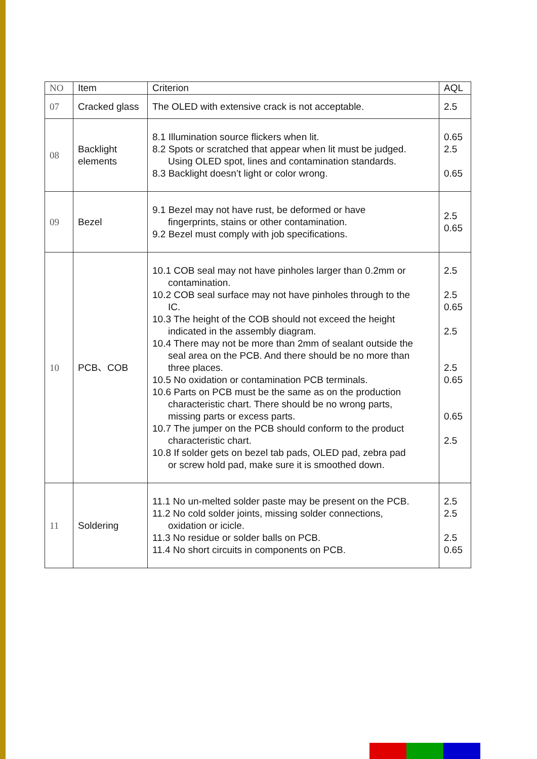| NO | Item | Criterion | AQL |
| --- | --- | --- | --- |
| 07 | Cracked glass | The OLED with extensive crack is not acceptable. | 2.5 |
| 08 | Backlight elements | 8.1 Illumination source flickers when lit. 8.2 Spots or scratched that appear when lit must be judged. Using OLED spot, lines and contamination standards. 8.3 Backlight doesn’t light or color wrong. | 0.65 2.5 0.65 |
| 09 | Bezel | 9.1 Bezel may not have rust, be deformed or have fingerprints, stains or other contamination. 9.2 Bezel must comply with job specifications. | 2.5 0.65 |
| 10 | PCB、COB | 10.1 COB seal may not have pinholes larger than 0.2mm or contamination. 10.2 COB seal surface may not have pinholes through to the IC. 10.3 The height of the COB should not exceed the height indicated in the assembly diagram. 10.4 There may not be more than 2mm of sealant outside the seal area on the PCB. And there should be no more than three places. 10.5 No oxidation or contamination PCB terminals. 10.6 Parts on PCB must be the same as on the production characteristic chart. There should be no wrong parts, missing parts or excess parts. 10.7 The jumper on the PCB should conform to the product characteristic chart. 10.8 If solder gets on bezel tab pads, OLED pad, zebra pad or screw hold pad, make sure it is smoothed down. | 2.5 2.5 0.65 2.5 2.5 0.65 0.65 2.5 |
| 11 | Soldering | 11.1 No un-melted solder paste may be present on the PCB. 11.2 No cold solder joints, missing solder connections, oxidation or icicle. 11.3 No residue or solder balls on PCB. 11.4 No short circuits in components on PCB. | 2.5 2.5 2.5 0.65 |